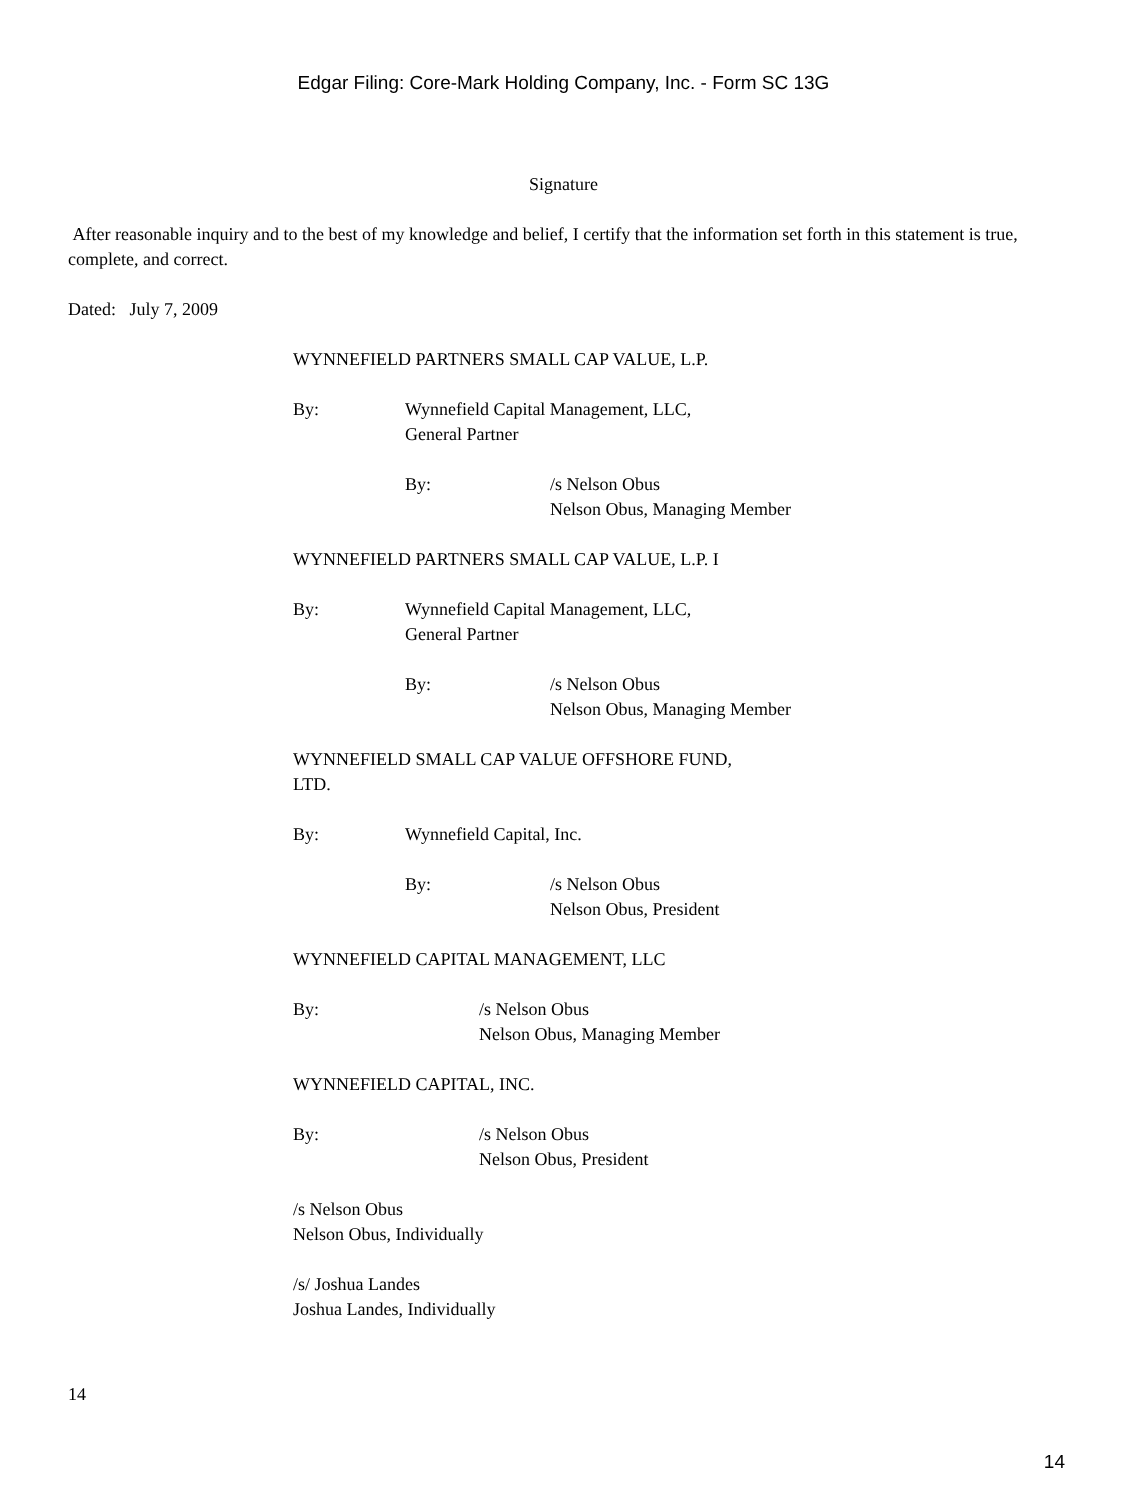Edgar Filing: Core-Mark Holding Company, Inc. - Form SC 13G
Signature
After reasonable inquiry and to the best of my knowledge and belief, I certify that the information set forth in this statement is true, complete, and correct.
Dated: July 7, 2009
WYNNEFIELD PARTNERS SMALL CAP VALUE, L.P.
By: Wynnefield Capital Management, LLC,
General Partner
By: /s Nelson Obus
Nelson Obus, Managing Member
WYNNEFIELD PARTNERS SMALL CAP VALUE, L.P. I
By: Wynnefield Capital Management, LLC,
General Partner
By: /s Nelson Obus
Nelson Obus, Managing Member
WYNNEFIELD SMALL CAP VALUE OFFSHORE FUND,
LTD.
By: Wynnefield Capital, Inc.
By: /s Nelson Obus
Nelson Obus, President
WYNNEFIELD CAPITAL MANAGEMENT, LLC
By: /s Nelson Obus
Nelson Obus, Managing Member
WYNNEFIELD CAPITAL, INC.
By: /s Nelson Obus
Nelson Obus, President
/s Nelson Obus
Nelson Obus, Individually
/s/ Joshua Landes
Joshua Landes, Individually
14
14